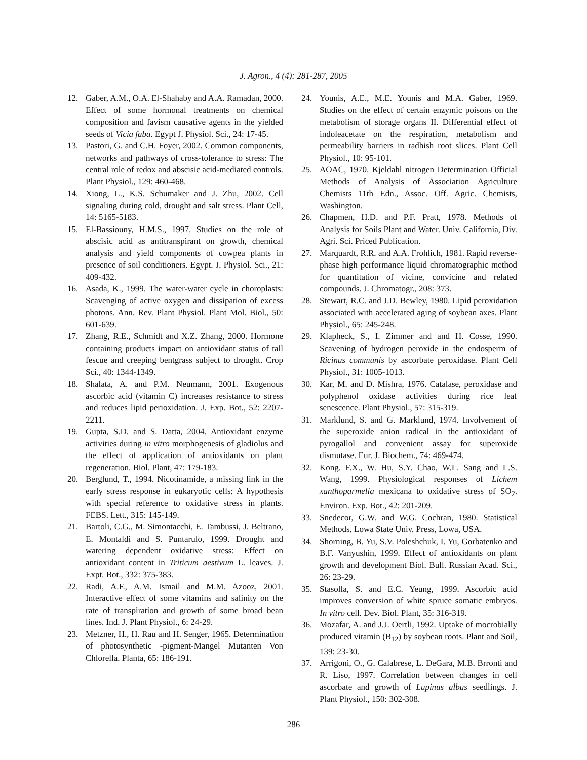J. Agron., 4 (4): 281-287, 2005
12. Gaber, A.M., O.A. El-Shahaby and A.A. Ramadan, 2000. Effect of some hormonal treatments on chemical composition and favism causative agents in the yielded seeds of Vicia faba. Egypt J. Physiol. Sci., 24: 17-45.
13. Pastori, G. and C.H. Foyer, 2002. Common components, networks and pathways of cross-tolerance to stress: The central role of redox and abscisic acid-mediated controls. Plant Physiol., 129: 460-468.
14. Xiong, L., K.S. Schumaker and J. Zhu, 2002. Cell signaling during cold, drought and salt stress. Plant Cell, 14: 5165-5183.
15. El-Bassiouny, H.M.S., 1997. Studies on the role of abscisic acid as antitranspirant on growth, chemical analysis and yield components of cowpea plants in presence of soil conditioners. Egypt. J. Physiol. Sci., 21: 409-432.
16. Asada, K., 1999. The water-water cycle in choroplasts: Scavenging of active oxygen and dissipation of excess photons. Ann. Rev. Plant Physiol. Plant Mol. Biol., 50: 601-639.
17. Zhang, R.E., Schmidt and X.Z. Zhang, 2000. Hormone containing products impact on antioxidant status of tall fescue and creeping bentgrass subject to drought. Crop Sci., 40: 1344-1349.
18. Shalata, A. and P.M. Neumann, 2001. Exogenous ascorbic acid (vitamin C) increases resistance to stress and reduces lipid perioxidation. J. Exp. Bot., 52: 2207-2211.
19. Gupta, S.D. and S. Datta, 2004. Antioxidant enzyme activities during in vitro morphogenesis of gladiolus and the effect of application of antioxidants on plant regeneration. Biol. Plant, 47: 179-183.
20. Berglund, T., 1994. Nicotinamide, a missing link in the early stress response in eukaryotic cells: A hypothesis with special reference to oxidative stress in plants. FEBS. Lett., 315: 145-149.
21. Bartoli, C.G., M. Simontacchi, E. Tambussi, J. Beltrano, E. Montaldi and S. Puntarulo, 1999. Drought and watering dependent oxidative stress: Effect on antioxidant content in Triticum aestivum L. leaves. J. Expt. Bot., 332: 375-383.
22. Radi, A.F., A.M. Ismail and M.M. Azooz, 2001. Interactive effect of some vitamins and salinity on the rate of transpiration and growth of some broad bean lines. Ind. J. Plant Physiol., 6: 24-29.
23. Metzner, H., H. Rau and H. Senger, 1965. Determination of photosynthetic -pigment-Mangel Mutanten Von Chlorella. Planta, 65: 186-191.
24. Younis, A.E., M.E. Younis and M.A. Gaber, 1969. Studies on the effect of certain enzymic poisons on the metabolism of storage organs II. Differential effect of indoleacetate on the respiration, metabolism and permeability barriers in radhish root slices. Plant Cell Physiol., 10: 95-101.
25. AOAC, 1970. Kjeldahl nitrogen Determination Official Methods of Analysis of Association Agriculture Chemists 11th Edn., Assoc. Off. Agric. Chemists, Washington.
26. Chapmen, H.D. and P.F. Pratt, 1978. Methods of Analysis for Soils Plant and Water. Univ. California, Div. Agri. Sci. Priced Publication.
27. Marquardt, R.R. and A.A. Frohlich, 1981. Rapid reverse-phase high performance liquid chromatographic method for quantitation of vicine, convicine and related compounds. J. Chromatogr., 208: 373.
28. Stewart, R.C. and J.D. Bewley, 1980. Lipid peroxidation associated with accelerated aging of soybean axes. Plant Physiol., 65: 245-248.
29. Klapheck, S., I. Zimmer and and H. Cosse, 1990. Scavening of hydrogen peroxide in the endosperm of Ricinus communis by ascorbate peroxidase. Plant Cell Physiol., 31: 1005-1013.
30. Kar, M. and D. Mishra, 1976. Catalase, peroxidase and polyphenol oxidase activities during rice leaf senescence. Plant Physiol., 57: 315-319.
31. Marklund, S. and G. Marklund, 1974. Involvement of the superoxide anion radical in the antioxidant of pyrogallol and convenient assay for superoxide dismutase. Eur. J. Biochem., 74: 469-474.
32. Kong. F.X., W. Hu, S.Y. Chao, W.L. Sang and L.S. Wang, 1999. Physiological responses of Lichem xanthoparmelia mexicana to oxidative stress of SO<sub>2</sub>. Environ. Exp. Bot., 42: 201-209.
33. Snedecor, G.W. and W.G. Cochran, 1980. Statistical Methods. Lowa State Univ. Press, Lowa, USA.
34. Shorning, B. Yu, S.V. Poleshchuk, I. Yu, Gorbatenko and B.F. Vanyushin, 1999. Effect of antioxidants on plant growth and development Biol. Bull. Russian Acad. Sci., 26: 23-29.
35. Stasolla, S. and E.C. Yeung, 1999. Ascorbic acid improves conversion of white spruce somatic embryos. In vitro cell. Dev. Biol. Plant, 35: 316-319.
36. Mozafar, A. and J.J. Oertli, 1992. Uptake of mocrobially produced vitamin (B<sub>12</sub>) by soybean roots. Plant and Soil, 139: 23-30.
37. Arrigoni, O., G. Calabrese, L. DeGara, M.B. Brronti and R. Liso, 1997. Correlation between changes in cell ascorbate and growth of Lupinus albus seedlings. J. Plant Physiol., 150: 302-308.
286